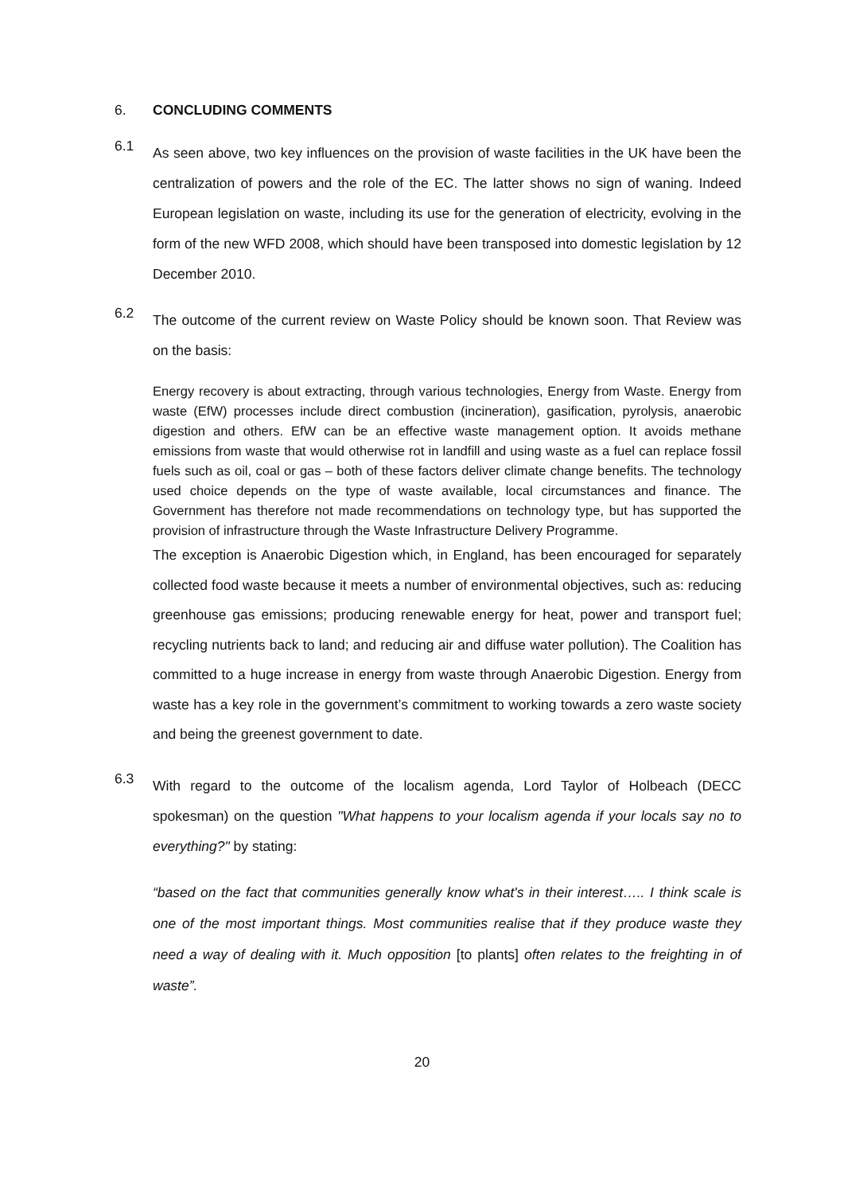6. CONCLUDING COMMENTS
6.1
As seen above, two key influences on the provision of waste facilities in the UK have been the centralization of powers and the role of the EC. The latter shows no sign of waning. Indeed European legislation on waste, including its use for the generation of electricity, evolving in the form of the new WFD 2008, which should have been transposed into domestic legislation by 12 December 2010.
6.2
The outcome of the current review on Waste Policy should be known soon. That Review was on the basis:
Energy recovery is about extracting, through various technologies, Energy from Waste. Energy from waste (EfW) processes include direct combustion (incineration), gasification, pyrolysis, anaerobic digestion and others. EfW can be an effective waste management option. It avoids methane emissions from waste that would otherwise rot in landfill and using waste as a fuel can replace fossil fuels such as oil, coal or gas – both of these factors deliver climate change benefits. The technology used choice depends on the type of waste available, local circumstances and finance. The Government has therefore not made recommendations on technology type, but has supported the provision of infrastructure through the Waste Infrastructure Delivery Programme.
The exception is Anaerobic Digestion which, in England, has been encouraged for separately collected food waste because it meets a number of environmental objectives, such as: reducing greenhouse gas emissions; producing renewable energy for heat, power and transport fuel; recycling nutrients back to land; and reducing air and diffuse water pollution). The Coalition has committed to a huge increase in energy from waste through Anaerobic Digestion. Energy from waste has a key role in the government’s commitment to working towards a zero waste society and being the greenest government to date.
6.3
With regard to the outcome of the localism agenda, Lord Taylor of Holbeach (DECC spokesman) on the question "What happens to your localism agenda if your locals say no to everything?" by stating:
“based on the fact that communities generally know what's in their interest….. I think scale is one of the most important things. Most communities realise that if they produce waste they need a way of dealing with it. Much opposition [to plants] often relates to the freighting in of waste”.
20